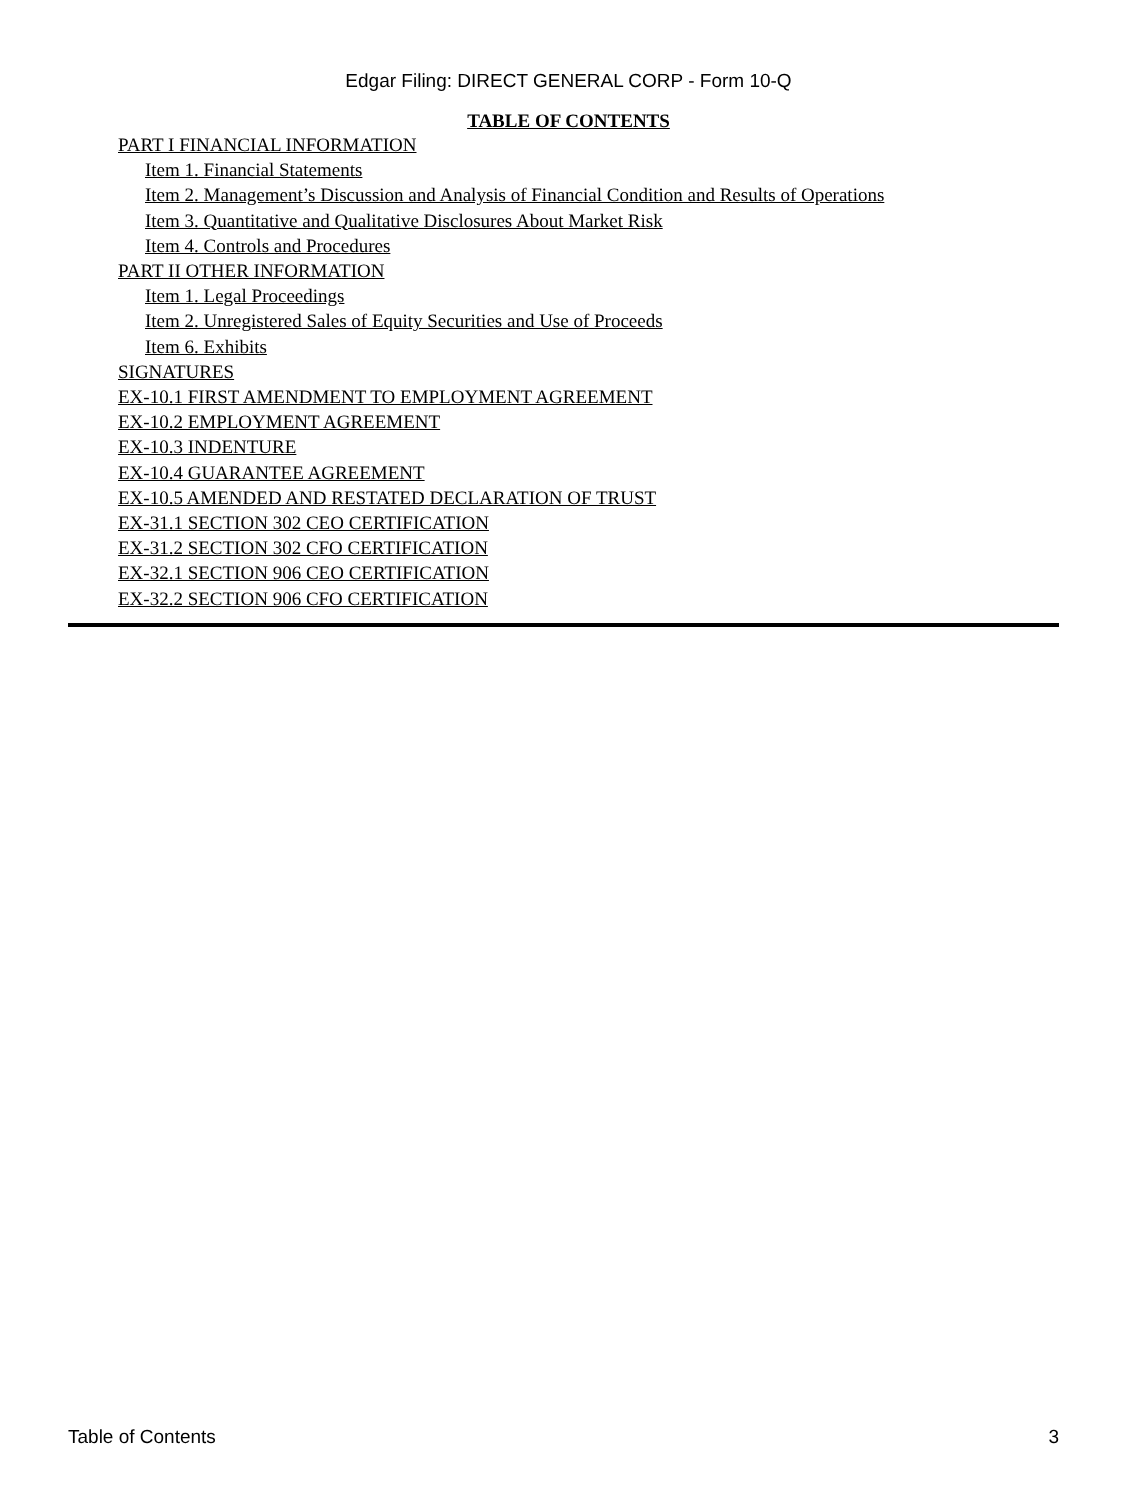Edgar Filing: DIRECT GENERAL CORP - Form 10-Q
TABLE OF CONTENTS
PART I FINANCIAL INFORMATION
Item 1. Financial Statements
Item 2. Management’s Discussion and Analysis of Financial Condition and Results of Operations
Item 3. Quantitative and Qualitative Disclosures About Market Risk
Item 4. Controls and Procedures
PART II OTHER INFORMATION
Item 1. Legal Proceedings
Item 2. Unregistered Sales of Equity Securities and Use of Proceeds
Item 6. Exhibits
SIGNATURES
EX-10.1 FIRST AMENDMENT TO EMPLOYMENT AGREEMENT
EX-10.2 EMPLOYMENT AGREEMENT
EX-10.3 INDENTURE
EX-10.4 GUARANTEE AGREEMENT
EX-10.5 AMENDED AND RESTATED DECLARATION OF TRUST
EX-31.1 SECTION 302 CEO CERTIFICATION
EX-31.2 SECTION 302 CFO CERTIFICATION
EX-32.1 SECTION 906 CEO CERTIFICATION
EX-32.2 SECTION 906 CFO CERTIFICATION
Table of Contents 3